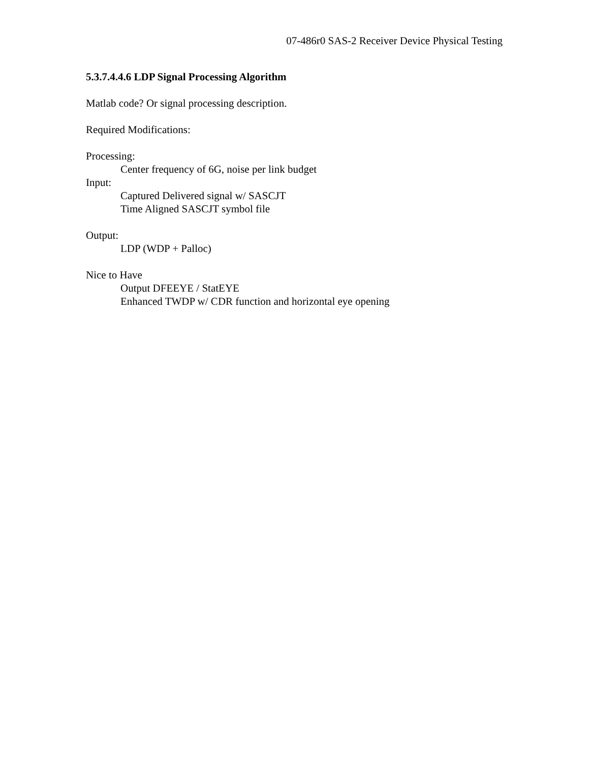07-486r0 SAS-2 Receiver Device Physical Testing
5.3.7.4.4.6 LDP Signal Processing Algorithm
Matlab code? Or signal processing description.
Required Modifications:
Processing:
Center frequency of 6G, noise per link budget
Input:
Captured Delivered signal w/ SASCJT
Time Aligned SASCJT symbol file
Output:
LDP (WDP + Palloc)
Nice to Have
Output DFEEYE / StatEYE
Enhanced TWDP w/ CDR function and horizontal eye opening